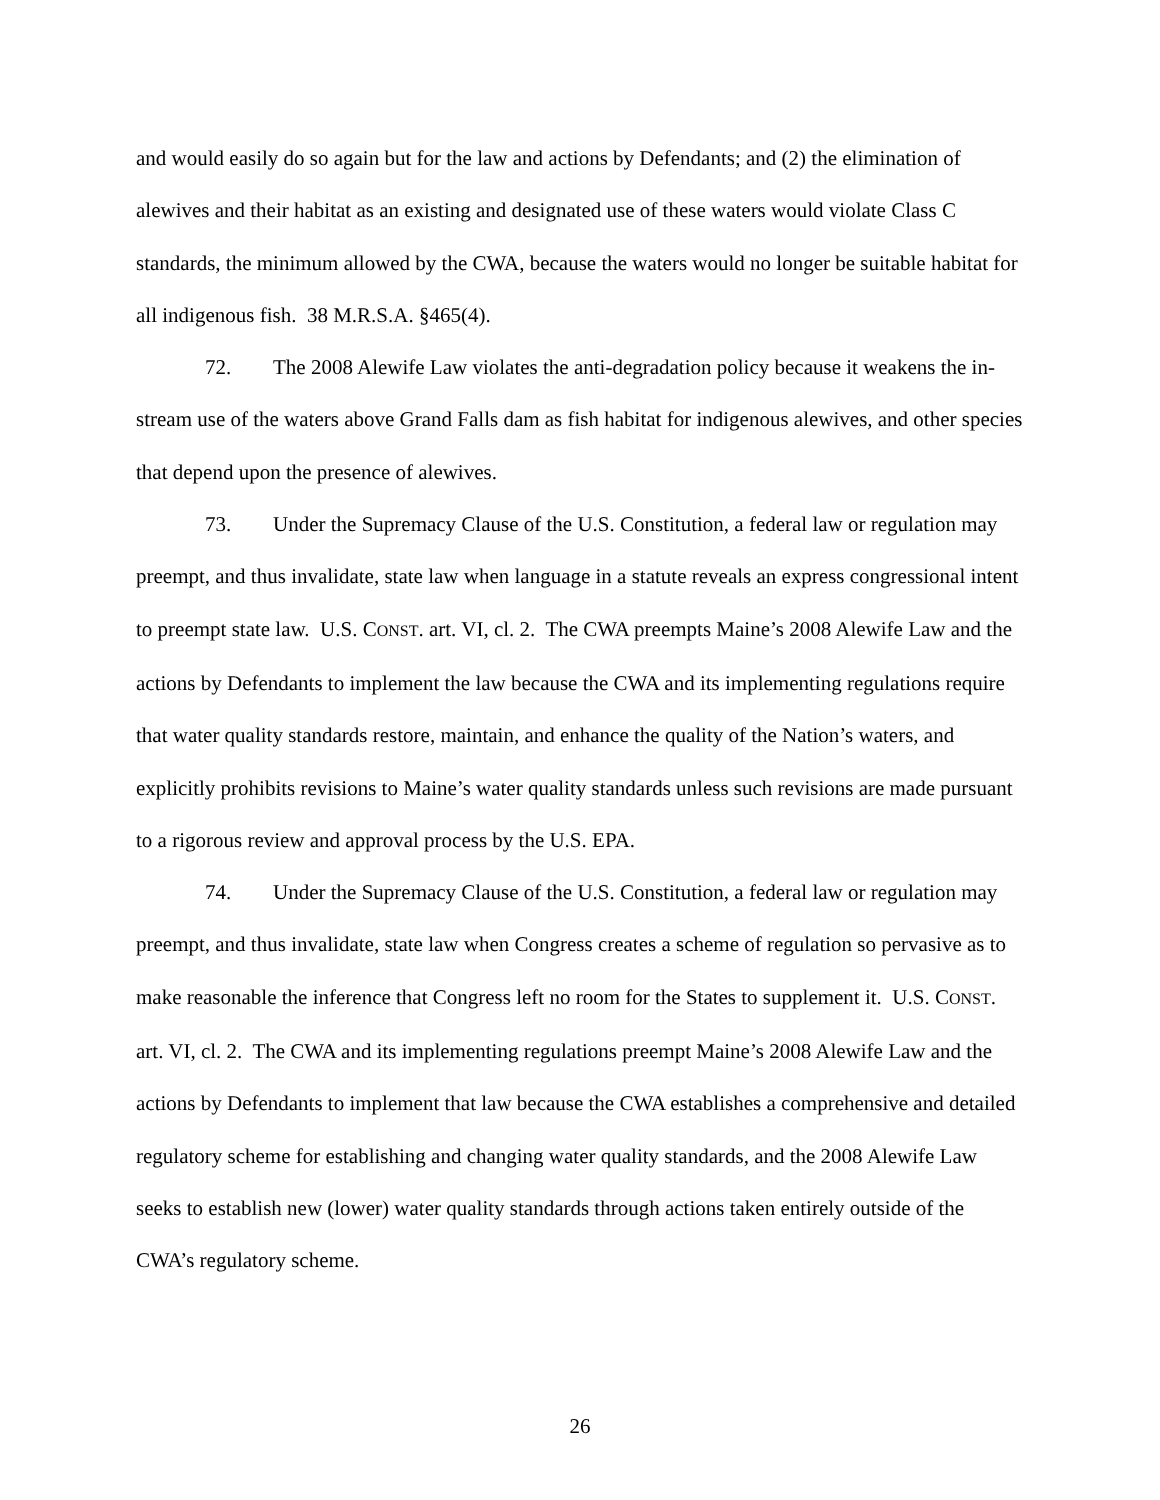and would easily do so again but for the law and actions by Defendants; and (2) the elimination of alewives and their habitat as an existing and designated use of these waters would violate Class C standards, the minimum allowed by the CWA, because the waters would no longer be suitable habitat for all indigenous fish. 38 M.R.S.A. §465(4).
72. The 2008 Alewife Law violates the anti-degradation policy because it weakens the in-stream use of the waters above Grand Falls dam as fish habitat for indigenous alewives, and other species that depend upon the presence of alewives.
73. Under the Supremacy Clause of the U.S. Constitution, a federal law or regulation may preempt, and thus invalidate, state law when language in a statute reveals an express congressional intent to preempt state law. U.S. CONST. art. VI, cl. 2. The CWA preempts Maine’s 2008 Alewife Law and the actions by Defendants to implement the law because the CWA and its implementing regulations require that water quality standards restore, maintain, and enhance the quality of the Nation’s waters, and explicitly prohibits revisions to Maine’s water quality standards unless such revisions are made pursuant to a rigorous review and approval process by the U.S. EPA.
74. Under the Supremacy Clause of the U.S. Constitution, a federal law or regulation may preempt, and thus invalidate, state law when Congress creates a scheme of regulation so pervasive as to make reasonable the inference that Congress left no room for the States to supplement it. U.S. CONST. art. VI, cl. 2. The CWA and its implementing regulations preempt Maine’s 2008 Alewife Law and the actions by Defendants to implement that law because the CWA establishes a comprehensive and detailed regulatory scheme for establishing and changing water quality standards, and the 2008 Alewife Law seeks to establish new (lower) water quality standards through actions taken entirely outside of the CWA’s regulatory scheme.
26